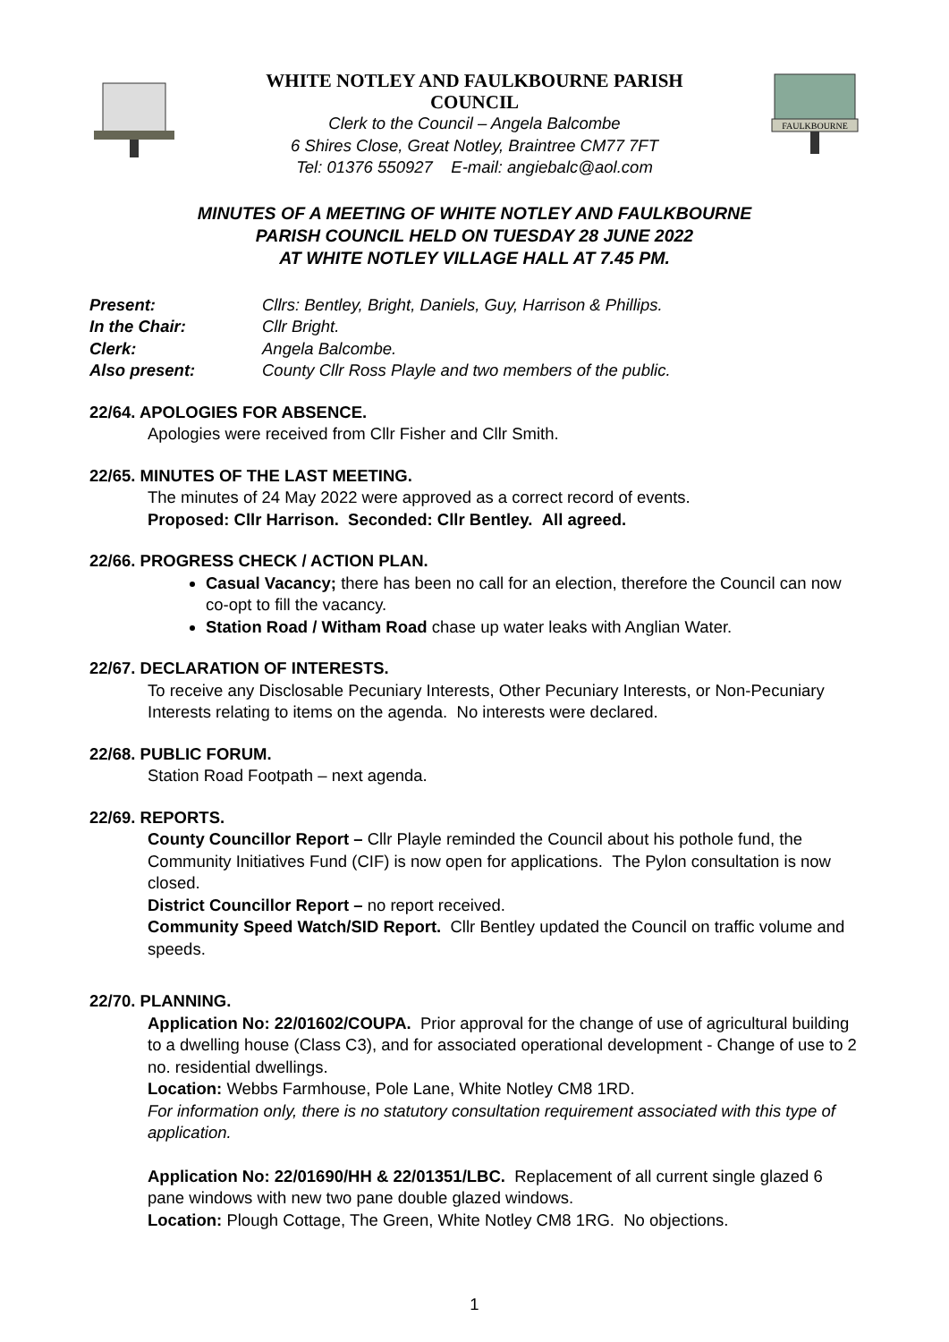WHITE NOTLEY AND FAULKBOURNE PARISH
COUNCIL
Clerk to the Council – Angela Balcombe
6 Shires Close, Great Notley, Braintree CM77 7FT
Tel: 01376 550927 E-mail: angiebalc@aol.com
FAULKBOURNE
MINUTES OF A MEETING OF WHITE NOTLEY AND FAULKBOURNE
PARISH COUNCIL HELD ON TUESDAY 28 JUNE 2022
AT WHITE NOTLEY VILLAGE HALL AT 7.45 PM.
Present: Cllrs: Bentley, Bright, Daniels, Guy, Harrison & Phillips. In the Chair: Cllr Bright. Clerk: Angela Balcombe. Also present: County Cllr Ross Playle and two members of the public.
22/64. APOLOGIES FOR ABSENCE.
Apologies were received from Cllr Fisher and Cllr Smith.
22/65. MINUTES OF THE LAST MEETING.
The minutes of 24 May 2022 were approved as a correct record of events.
Proposed: Cllr Harrison. Seconded: Cllr Bentley. All agreed.
22/66. PROGRESS CHECK / ACTION PLAN.
Casual Vacancy; there has been no call for an election, therefore the Council can now co-opt to fill the vacancy.
Station Road / Witham Road chase up water leaks with Anglian Water.
22/67. DECLARATION OF INTERESTS.
To receive any Disclosable Pecuniary Interests, Other Pecuniary Interests, or Non-Pecuniary Interests relating to items on the agenda. No interests were declared.
22/68. PUBLIC FORUM.
Station Road Footpath – next agenda.
22/69. REPORTS.
County Councillor Report – Cllr Playle reminded the Council about his pothole fund, the Community Initiatives Fund (CIF) is now open for applications. The Pylon consultation is now closed.
District Councillor Report – no report received.
Community Speed Watch/SID Report. Cllr Bentley updated the Council on traffic volume and speeds.
22/70. PLANNING.
Application No: 22/01602/COUPA. Prior approval for the change of use of agricultural building to a dwelling house (Class C3), and for associated operational development - Change of use to 2 no. residential dwellings.
Location: Webbs Farmhouse, Pole Lane, White Notley CM8 1RD.
For information only, there is no statutory consultation requirement associated with this type of application.
Application No: 22/01690/HH & 22/01351/LBC. Replacement of all current single glazed 6 pane windows with new two pane double glazed windows.
Location: Plough Cottage, The Green, White Notley CM8 1RG. No objections.
1